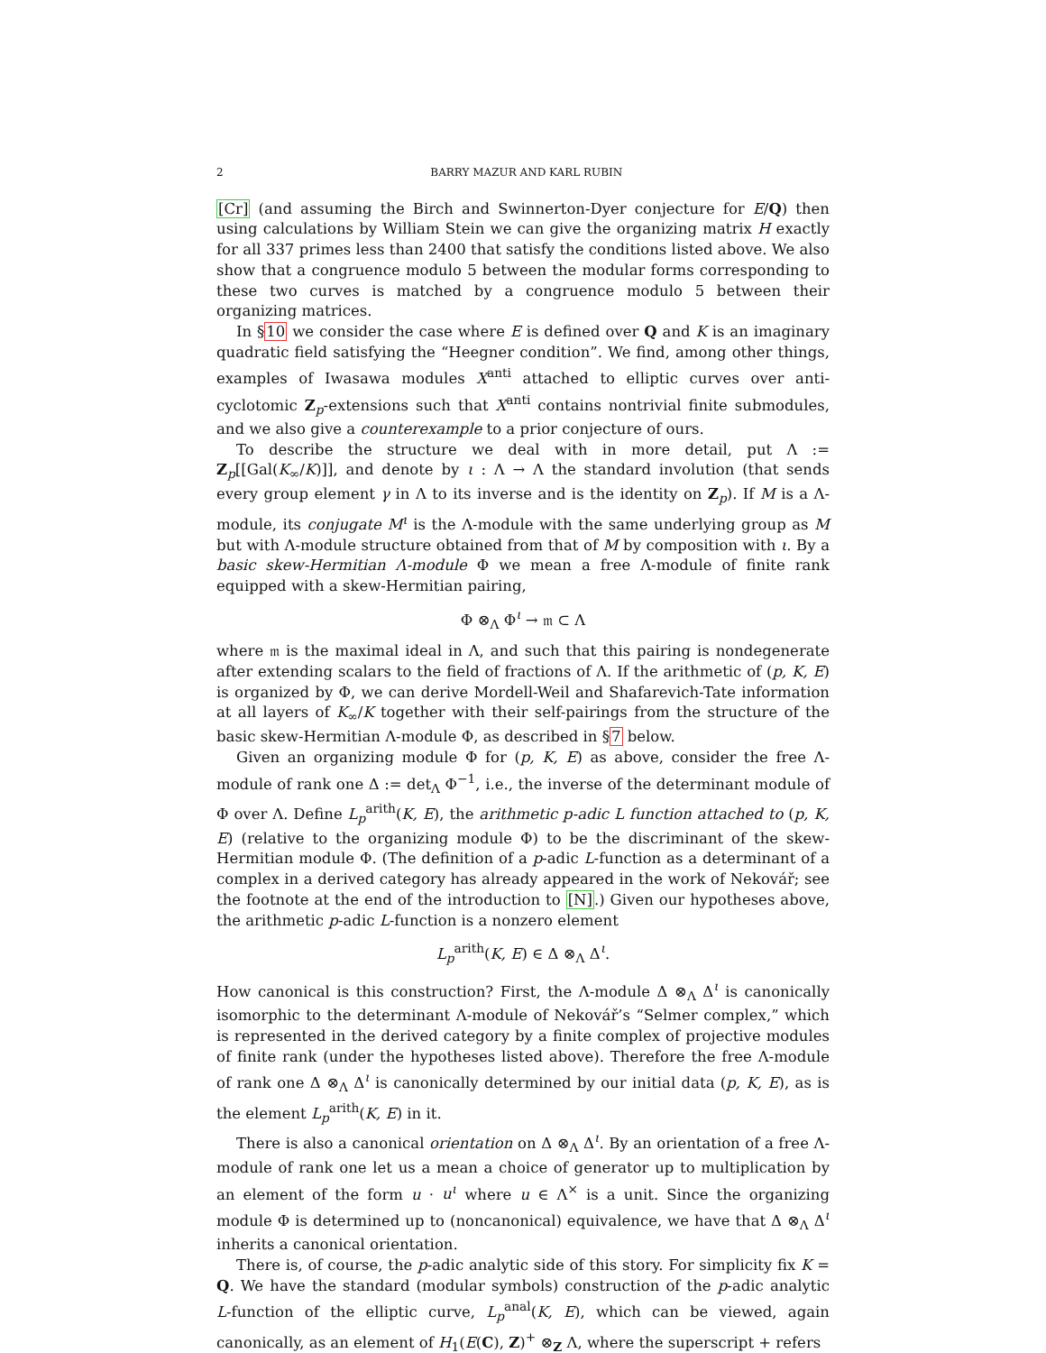2 BARRY MAZUR AND KARL RUBIN
[Cr] (and assuming the Birch and Swinnerton-Dyer conjecture for E/Q) then using calculations by William Stein we can give the organizing matrix H exactly for all 337 primes less than 2400 that satisfy the conditions listed above. We also show that a congruence modulo 5 between the modular forms corresponding to these two curves is matched by a congruence modulo 5 between their organizing matrices.
In §10 we consider the case where E is defined over Q and K is an imaginary quadratic field satisfying the “Heegner condition”. We find, among other things, examples of Iwasawa modules X<sup>anti</sup> attached to elliptic curves over anti-cyclotomic Z<sub>p</sub>-extensions such that X<sup>anti</sup> contains nontrivial finite submodules, and we also give a counterexample to a prior conjecture of ours.
To describe the structure we deal with in more detail, put Λ := Z<sub>p</sub>[[Gal(K<sub>∞</sub>/K)]], and denote by ι : Λ → Λ the standard involution (that sends every group element γ in Λ to its inverse and is the identity on Z<sub>p</sub>). If M is a Λ-module, its conjugate M<sup>ι</sup> is the Λ-module with the same underlying group as M but with Λ-module structure obtained from that of M by composition with ι. By a basic skew-Hermitian Λ-module Φ we mean a free Λ-module of finite rank equipped with a skew-Hermitian pairing,
Φ ⊗<sub>Λ</sub> Φ<sup>ι</sup> → 𝔪 ⊂ Λ
where 𝔪 is the maximal ideal in Λ, and such that this pairing is nondegenerate after extending scalars to the field of fractions of Λ. If the arithmetic of (p, K, E) is organized by Φ, we can derive Mordell-Weil and Shafarevich-Tate information at all layers of K<sub>∞</sub>/K together with their self-pairings from the structure of the basic skew-Hermitian Λ-module Φ, as described in §7 below.
Given an organizing module Φ for (p, K, E) as above, consider the free Λ-module of rank one Δ := det<sub>Λ</sub> Φ<sup>−1</sup>, i.e., the inverse of the determinant module of Φ over Λ. Define L<sub>p</sub><sup>arith</sup>(K, E), the arithmetic p-adic L function attached to (p, K, E) (relative to the organizing module Φ) to be the discriminant of the skew-Hermitian module Φ. (The definition of a p-adic L-function as a determinant of a complex in a derived category has already appeared in the work of Nekovář; see the footnote at the end of the introduction to [N].) Given our hypotheses above, the arithmetic p-adic L-function is a nonzero element
L<sub>p</sub><sup>arith</sup>(K, E) ∈ Δ ⊗<sub>Λ</sub> Δ<sup>ι</sup>.
How canonical is this construction? First, the Λ-module Δ ⊗<sub>Λ</sub> Δ<sup>ι</sup> is canonically isomorphic to the determinant Λ-module of Nekovář’s “Selmer complex,” which is represented in the derived category by a finite complex of projective modules of finite rank (under the hypotheses listed above). Therefore the free Λ-module of rank one Δ ⊗<sub>Λ</sub> Δ<sup>ι</sup> is canonically determined by our initial data (p, K, E), as is the element L<sub>p</sub><sup>arith</sup>(K, E) in it.
There is also a canonical orientation on Δ ⊗<sub>Λ</sub> Δ<sup>ι</sup>. By an orientation of a free Λ-module of rank one let us a mean a choice of generator up to multiplication by an element of the form u · u<sup>ι</sup> where u ∈ Λ<sup>×</sup> is a unit. Since the organizing module Φ is determined up to (noncanonical) equivalence, we have that Δ ⊗<sub>Λ</sub> Δ<sup>ι</sup> inherits a canonical orientation.
There is, of course, the p-adic analytic side of this story. For simplicity fix K = Q. We have the standard (modular symbols) construction of the p-adic analytic L-function of the elliptic curve, L<sub>p</sub><sup>anal</sup>(K, E), which can be viewed, again canonically, as an element of H<sub>1</sub>(E(C), Z)<sup>+</sup> ⊗<sub>Z</sub> Λ, where the superscript + refers